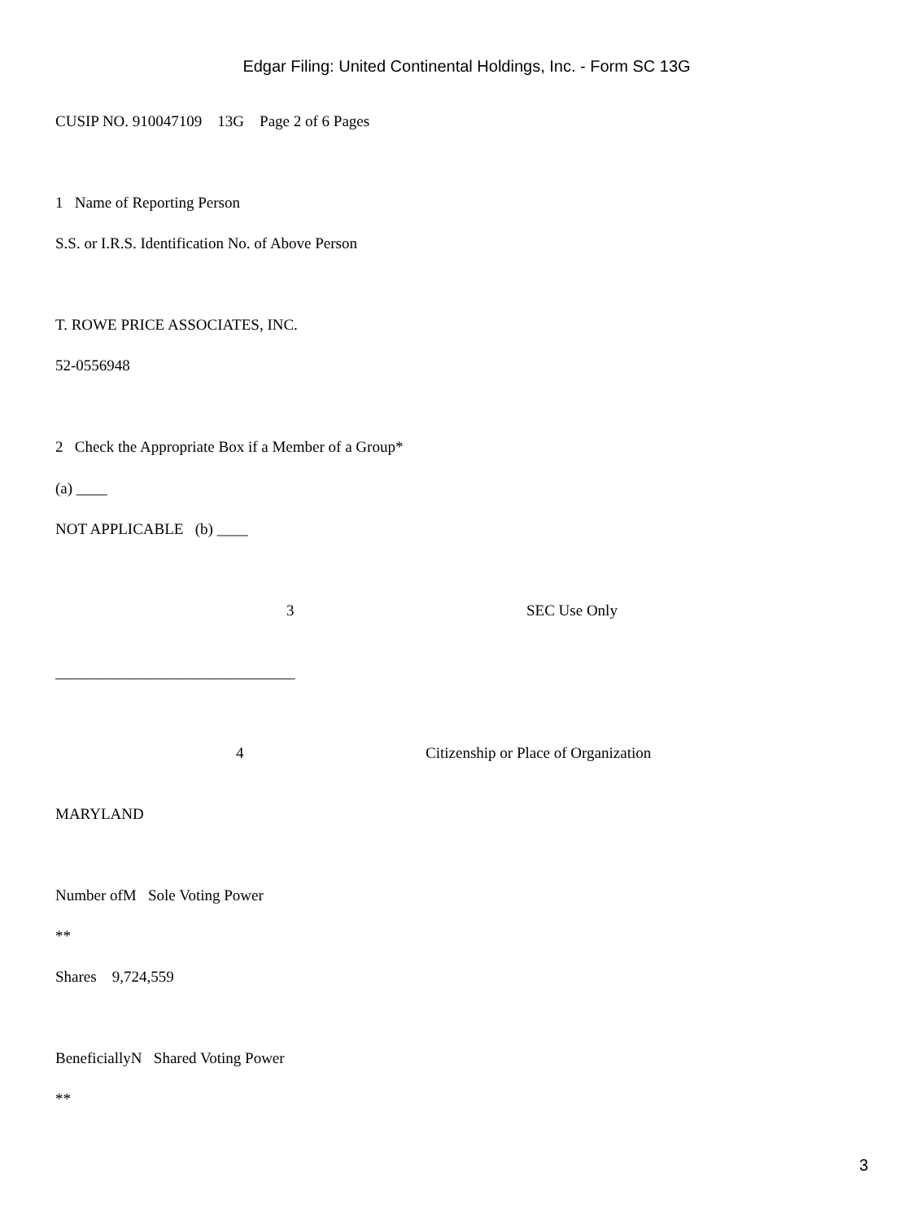Edgar Filing: United Continental Holdings, Inc. - Form SC 13G
CUSIP NO. 910047109 13G Page 2 of 6 Pages
1 Name of Reporting Person
S.S. or I.R.S. Identification No. of Above Person
T. ROWE PRICE ASSOCIATES, INC.
52-0556948
2 Check the Appropriate Box if a Member of a Group*
(a) ____
NOT APPLICABLE (b) ____
3 SEC Use Only
_______________________________
4
Citizenship or Place of Organization
MARYLAND
Number ofM Sole Voting Power
**
Shares 9,724,559
BeneficiallyN Shared Voting Power
**
3